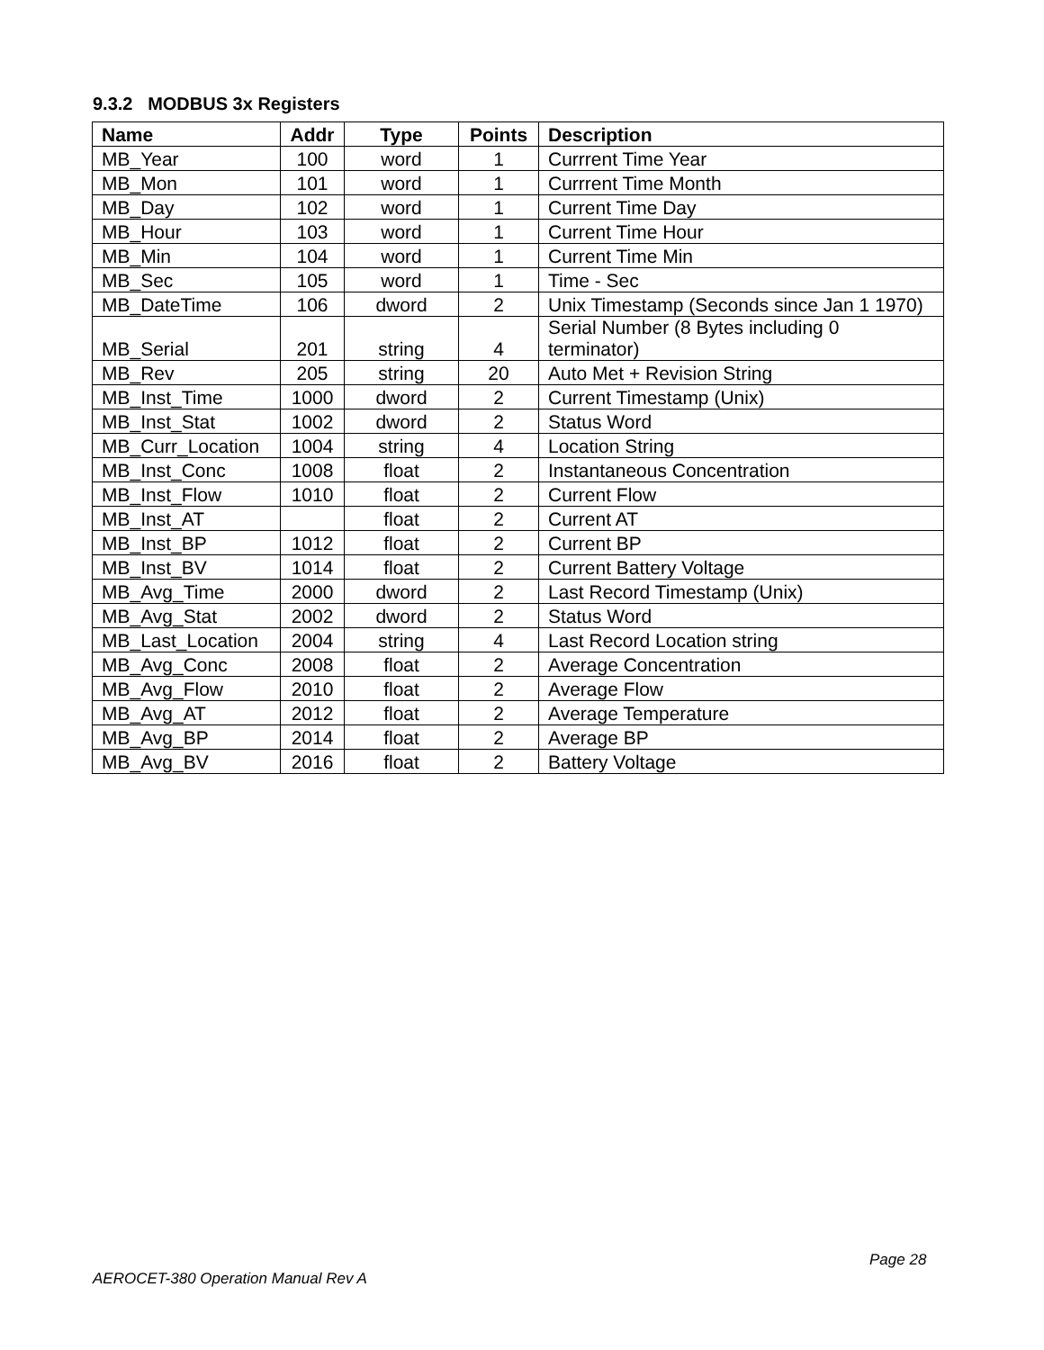9.3.2 MODBUS 3x Registers
| Name | Addr | Type | Points | Description |
| --- | --- | --- | --- | --- |
| MB_Year | 100 | word | 1 | Currrent Time Year |
| MB_Mon | 101 | word | 1 | Currrent Time Month |
| MB_Day | 102 | word | 1 | Current Time Day |
| MB_Hour | 103 | word | 1 | Current Time Hour |
| MB_Min | 104 | word | 1 | Current Time Min |
| MB_Sec | 105 | word | 1 | Time - Sec |
| MB_DateTime | 106 | dword | 2 | Unix Timestamp (Seconds since Jan 1 1970) |
| MB_Serial | 201 | string | 4 | Serial Number (8 Bytes including 0 terminator) |
| MB_Rev | 205 | string | 20 | Auto Met + Revision String |
| MB_Inst_Time | 1000 | dword | 2 | Current Timestamp (Unix) |
| MB_Inst_Stat | 1002 | dword | 2 | Status Word |
| MB_Curr_Location | 1004 | string | 4 | Location String |
| MB_Inst_Conc | 1008 | float | 2 | Instantaneous Concentration |
| MB_Inst_Flow | 1010 | float | 2 | Current Flow |
| MB_Inst_AT | | float | 2 | Current AT |
| MB_Inst_BP | 1012 | float | 2 | Current BP |
| MB_Inst_BV | 1014 | float | 2 | Current Battery Voltage |
| MB_Avg_Time | 2000 | dword | 2 | Last Record Timestamp (Unix) |
| MB_Avg_Stat | 2002 | dword | 2 | Status Word |
| MB_Last_Location | 2004 | string | 4 | Last Record Location string |
| MB_Avg_Conc | 2008 | float | 2 | Average Concentration |
| MB_Avg_Flow | 2010 | float | 2 | Average Flow |
| MB_Avg_AT | 2012 | float | 2 | Average Temperature |
| MB_Avg_BP | 2014 | float | 2 | Average BP |
| MB_Avg_BV | 2016 | float | 2 | Battery Voltage |
Page 28
AEROCET-380 Operation Manual Rev A